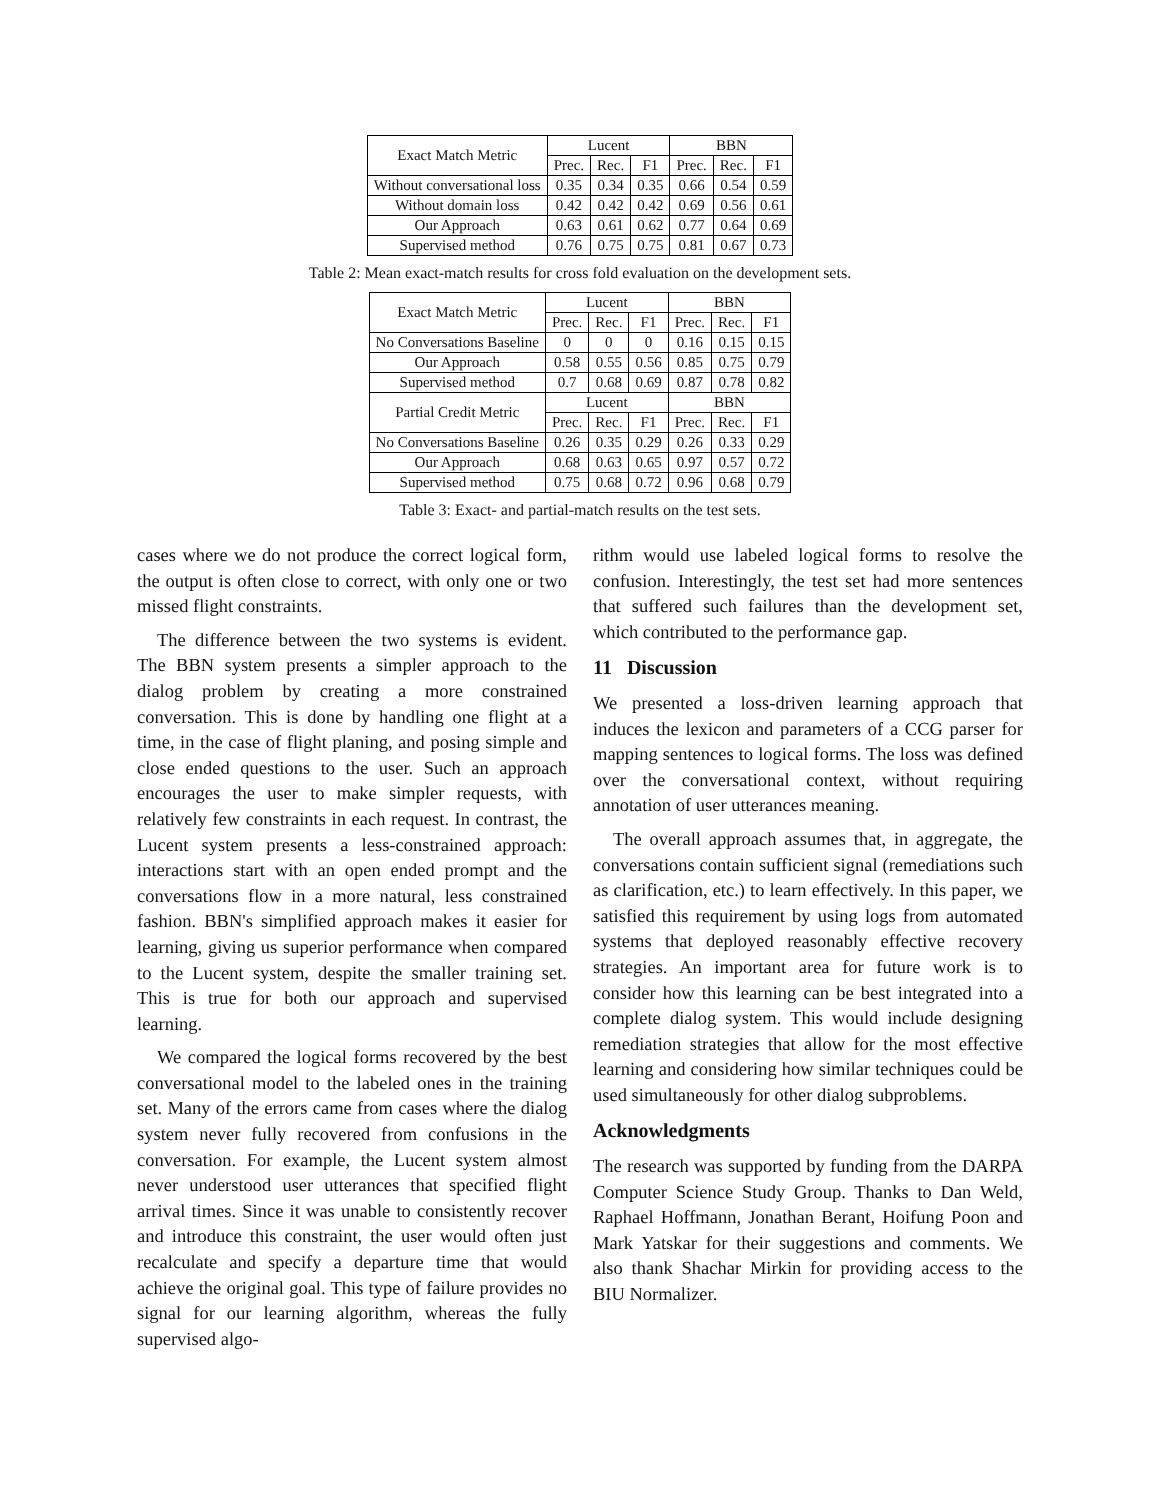| Exact Match Metric | Lucent | | | BBN | | |
| --- | --- | --- | --- | --- | --- | --- |
| | Prec. | Rec. | F1 | Prec. | Rec. | F1 |
| Without conversational loss | 0.35 | 0.34 | 0.35 | 0.66 | 0.54 | 0.59 |
| Without domain loss | 0.42 | 0.42 | 0.42 | 0.69 | 0.56 | 0.61 |
| Our Approach | 0.63 | 0.61 | 0.62 | 0.77 | 0.64 | 0.69 |
| Supervised method | 0.76 | 0.75 | 0.75 | 0.81 | 0.67 | 0.73 |
Table 2: Mean exact-match results for cross fold evaluation on the development sets.
| Exact Match Metric | Lucent | | | BBN | | |
| --- | --- | --- | --- | --- | --- | --- |
| | Prec. | Rec. | F1 | Prec. | Rec. | F1 |
| No Conversations Baseline | 0 | 0 | 0 | 0.16 | 0.15 | 0.15 |
| Our Approach | 0.58 | 0.55 | 0.56 | 0.85 | 0.75 | 0.79 |
| Supervised method | 0.7 | 0.68 | 0.69 | 0.87 | 0.78 | 0.82 |
| Partial Credit Metric | Lucent | | | BBN | | |
| | Prec. | Rec. | F1 | Prec. | Rec. | F1 |
| No Conversations Baseline | 0.26 | 0.35 | 0.29 | 0.26 | 0.33 | 0.29 |
| Our Approach | 0.68 | 0.63 | 0.65 | 0.97 | 0.57 | 0.72 |
| Supervised method | 0.75 | 0.68 | 0.72 | 0.96 | 0.68 | 0.79 |
Table 3: Exact- and partial-match results on the test sets.
cases where we do not produce the correct logical form, the output is often close to correct, with only one or two missed flight constraints.
The difference between the two systems is evident. The BBN system presents a simpler approach to the dialog problem by creating a more constrained conversation. This is done by handling one flight at a time, in the case of flight planing, and posing simple and close ended questions to the user. Such an approach encourages the user to make simpler requests, with relatively few constraints in each request. In contrast, the Lucent system presents a less-constrained approach: interactions start with an open ended prompt and the conversations flow in a more natural, less constrained fashion. BBN's simplified approach makes it easier for learning, giving us superior performance when compared to the Lucent system, despite the smaller training set. This is true for both our approach and supervised learning.
We compared the logical forms recovered by the best conversational model to the labeled ones in the training set. Many of the errors came from cases where the dialog system never fully recovered from confusions in the conversation. For example, the Lucent system almost never understood user utterances that specified flight arrival times. Since it was unable to consistently recover and introduce this constraint, the user would often just recalculate and specify a departure time that would achieve the original goal. This type of failure provides no signal for our learning algorithm, whereas the fully supervised algo-
rithm would use labeled logical forms to resolve the confusion. Interestingly, the test set had more sentences that suffered such failures than the development set, which contributed to the performance gap.
11 Discussion
We presented a loss-driven learning approach that induces the lexicon and parameters of a CCG parser for mapping sentences to logical forms. The loss was defined over the conversational context, without requiring annotation of user utterances meaning.
The overall approach assumes that, in aggregate, the conversations contain sufficient signal (remediations such as clarification, etc.) to learn effectively. In this paper, we satisfied this requirement by using logs from automated systems that deployed reasonably effective recovery strategies. An important area for future work is to consider how this learning can be best integrated into a complete dialog system. This would include designing remediation strategies that allow for the most effective learning and considering how similar techniques could be used simultaneously for other dialog subproblems.
Acknowledgments
The research was supported by funding from the DARPA Computer Science Study Group. Thanks to Dan Weld, Raphael Hoffmann, Jonathan Berant, Hoifung Poon and Mark Yatskar for their suggestions and comments. We also thank Shachar Mirkin for providing access to the BIU Normalizer.